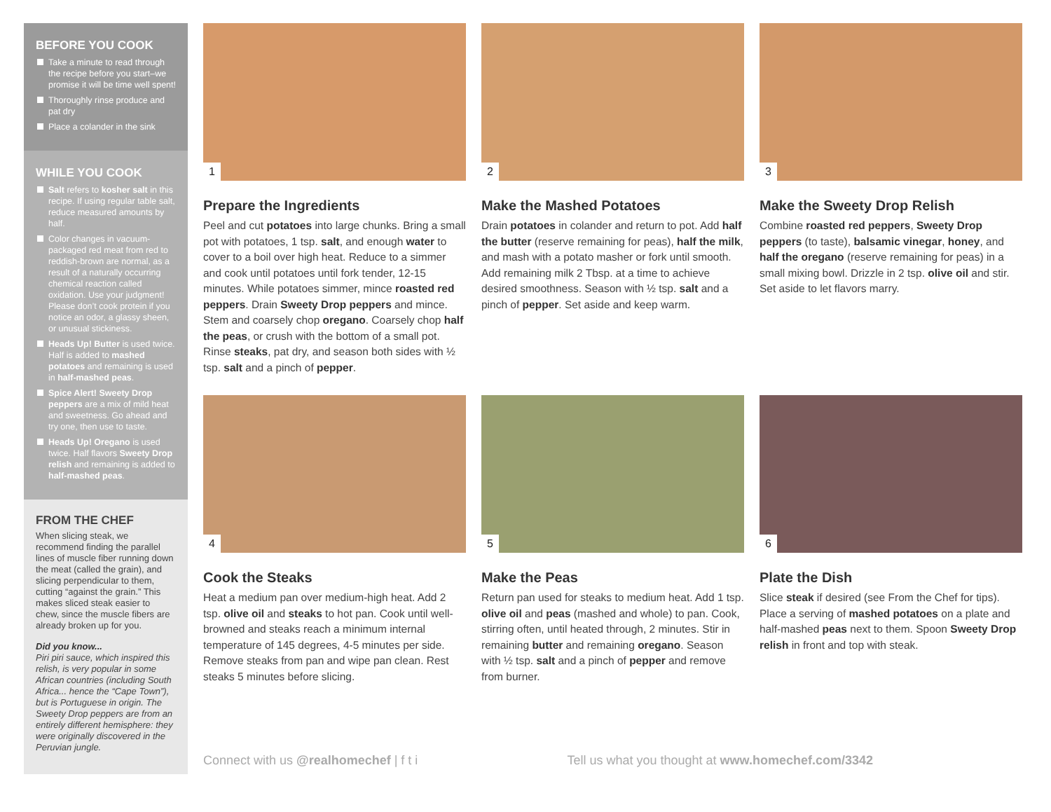BEFORE YOU COOK
Take a minute to read through the recipe before you start–we promise it will be time well spent!
Thoroughly rinse produce and pat dry
Place a colander in the sink
WHILE YOU COOK
Salt refers to kosher salt in this recipe. If using regular table salt, reduce measured amounts by half.
Color changes in vacuum-packaged red meat from red to reddish-brown are normal, as a result of a naturally occurring chemical reaction called oxidation. Use your judgment! Please don’t cook protein if you notice an odor, a glassy sheen, or unusual stickiness.
Heads Up! Butter is used twice. Half is added to mashed potatoes and remaining is used in half-mashed peas.
Spice Alert! Sweety Drop peppers are a mix of mild heat and sweetness. Go ahead and try one, then use to taste.
Heads Up! Oregano is used twice. Half flavors Sweety Drop relish and remaining is added to half-mashed peas.
FROM THE CHEF
When slicing steak, we recommend finding the parallel lines of muscle fiber running down the meat (called the grain), and slicing perpendicular to them, cutting “against the grain.” This makes sliced steak easier to chew, since the muscle fibers are already broken up for you.
Did you know...
Piri piri sauce, which inspired this relish, is very popular in some African countries (including South Africa... hence the “Cape Town”), but is Portuguese in origin. The Sweety Drop peppers are from an entirely different hemisphere: they were originally discovered in the Peruvian jungle.
1
Prepare the Ingredients
Peel and cut potatoes into large chunks. Bring a small pot with potatoes, 1 tsp. salt, and enough water to cover to a boil over high heat. Reduce to a simmer and cook until potatoes until fork tender, 12-15 minutes. While potatoes simmer, mince roasted red peppers. Drain Sweety Drop peppers and mince. Stem and coarsely chop oregano. Coarsely chop half the peas, or crush with the bottom of a small pot. Rinse steaks, pat dry, and season both sides with ½ tsp. salt and a pinch of pepper.
2
Make the Mashed Potatoes
Drain potatoes in colander and return to pot. Add half the butter (reserve remaining for peas), half the milk, and mash with a potato masher or fork until smooth. Add remaining milk 2 Tbsp. at a time to achieve desired smoothness. Season with ½ tsp. salt and a pinch of pepper. Set aside and keep warm.
3
Make the Sweety Drop Relish
Combine roasted red peppers, Sweety Drop peppers (to taste), balsamic vinegar, honey, and half the oregano (reserve remaining for peas) in a small mixing bowl. Drizzle in 2 tsp. olive oil and stir. Set aside to let flavors marry.
4
Cook the Steaks
Heat a medium pan over medium-high heat. Add 2 tsp. olive oil and steaks to hot pan. Cook until well-browned and steaks reach a minimum internal temperature of 145 degrees, 4-5 minutes per side. Remove steaks from pan and wipe pan clean. Rest steaks 5 minutes before slicing.
5
Make the Peas
Return pan used for steaks to medium heat. Add 1 tsp. olive oil and peas (mashed and whole) to pan. Cook, stirring often, until heated through, 2 minutes. Stir in remaining butter and remaining oregano. Season with ½ tsp. salt and a pinch of pepper and remove from burner.
6
Plate the Dish
Slice steak if desired (see From the Chef for tips). Place a serving of mashed potatoes on a plate and half-mashed peas next to them. Spoon Sweety Drop relish in front and top with steak.
Connect with us @realhomechef | f t i Tell us what you thought at www.homechef.com/3342